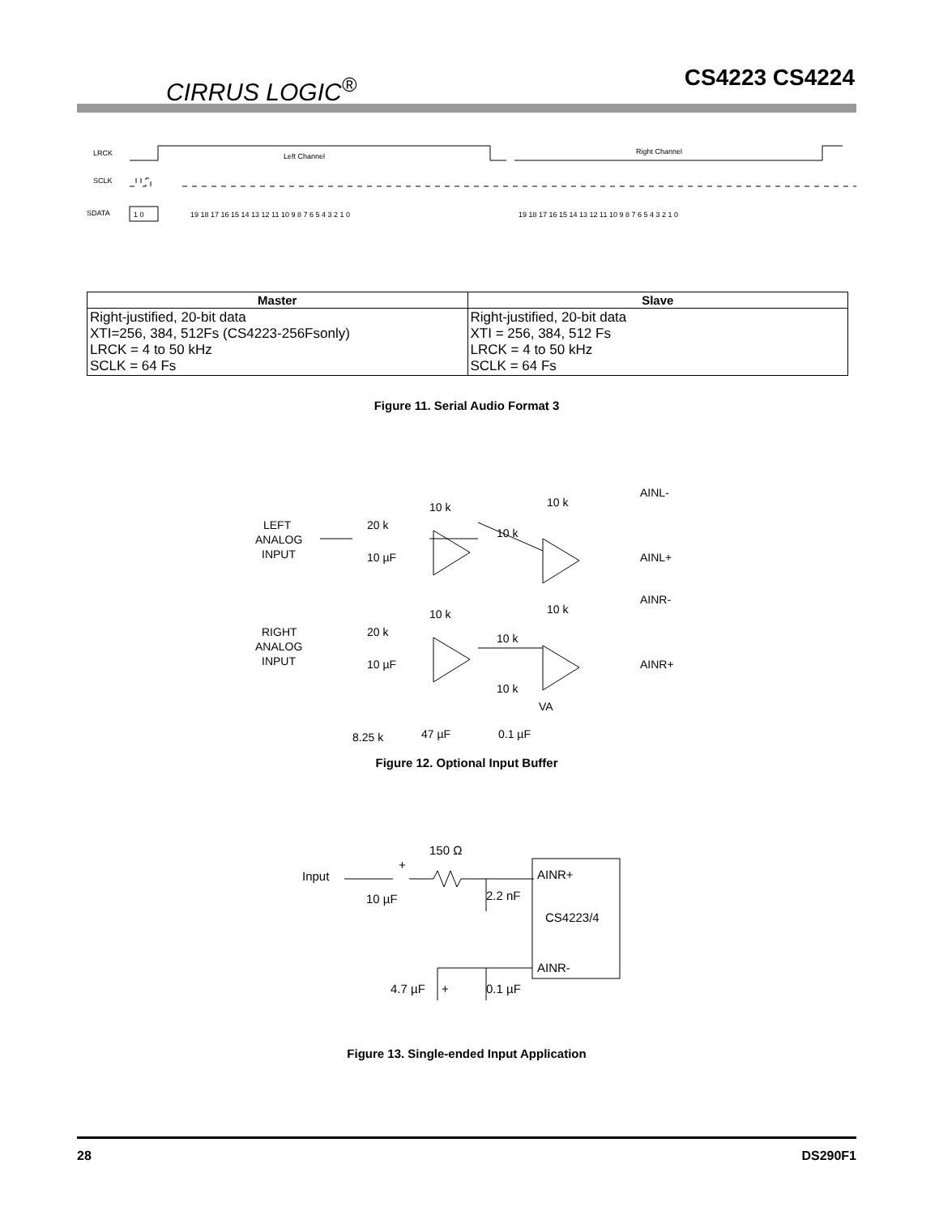CIRRUS LOGIC<sup>®</sup>
CS4223 CS4224
LRCK
SCLK
SDATA
Left Channel
Right Channel
19 18 17 16 15 14 13 12 11 10 9 8 7 6 5 4 3 2 1 0
19 18 17 16 15 14 13 12 11 10 9 8 7 6 5 4 3 2 1 0
1 0
| Master | Slave |
| --- | --- |
| Right-justified, 20-bit data XTI=256, 384, 512Fs (CS4223-256Fsonly) LRCK = 4 to 50 kHz SCLK = 64 Fs | Right-justified, 20-bit data XTI = 256, 384, 512 Fs LRCK = 4 to 50 kHz SCLK = 64 Fs |
Figure 11. Serial Audio Format 3
LEFT
ANALOG
INPUT
10 µF
20 k
10 k
10 k
10 k
AINL-
AINL+
RIGHT
ANALOG
INPUT
10 µF
20 k
10 k
10 k
10 k
AINR-
AINR+
10 k
VA
8.25 k
47 µF
0.1 µF
Figure 12. Optional Input Buffer
Input
150 Ω
10 µF
+
2.2 nF
AINR+
CS4223/4
AINR-
4.7 µF
+
0.1 µF
Figure 13. Single-ended Input Application
28 DS290F1